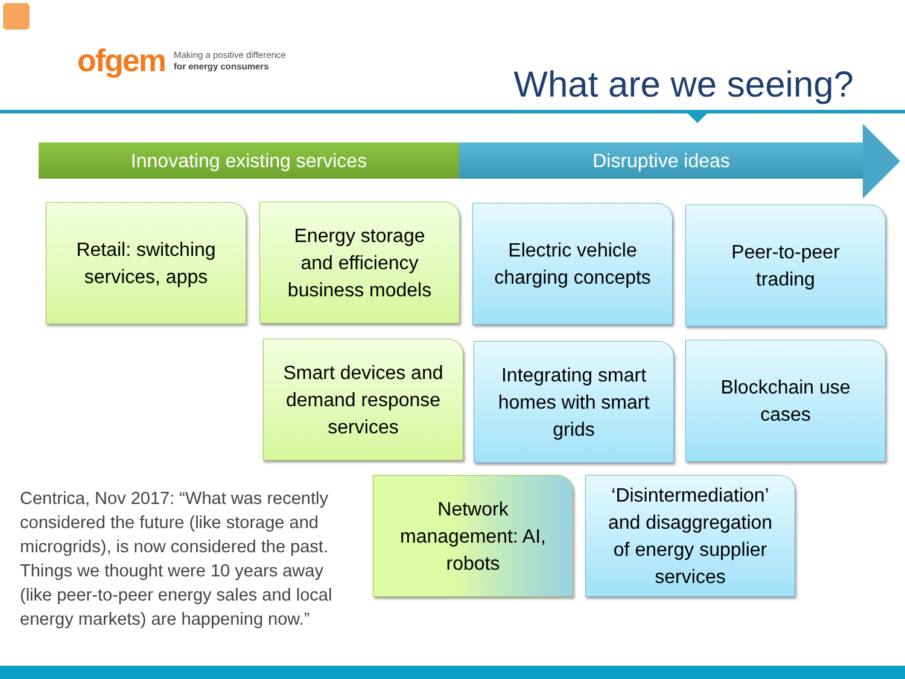ofgem Making a positive difference
for energy consumers
What are we seeing?
Innovating existing services Disruptive ideas
Retail: switching
services, apps
Energy storage
and efficiency
business models
Electric vehicle
charging concepts
Peer-to-peer
trading
Smart devices and
demand response
services
Integrating smart
homes with smart
grids
Blockchain use
cases
Centrica, Nov 2017: “What was recently considered the future (like storage and microgrids), is now considered the past. Things we thought were 10 years away (like peer-to-peer energy sales and local energy markets) are happening now.”
Network
management: AI,
robots
‘Disintermediation’
and disaggregation
of energy supplier
services